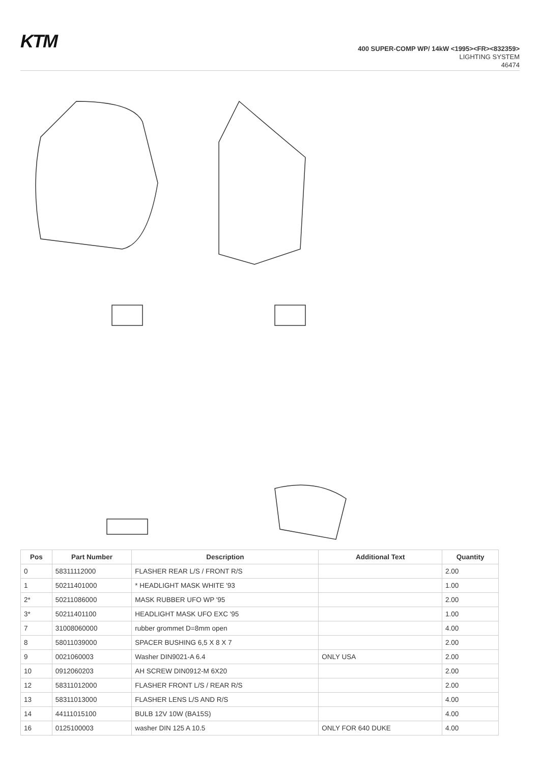KTM
400 SUPER-COMP WP/ 14kW <1995><FR><832359>
LIGHTING SYSTEM
46474
| Pos | Part Number | Description | Additional Text | Quantity |
| --- | --- | --- | --- | --- |
| 0 | 58311112000 | FLASHER REAR L/S / FRONT R/S | | 2.00 |
| 1 | 50211401000 | * HEADLIGHT MASK WHITE '93 | | 1.00 |
| 2* | 50211086000 | MASK RUBBER UFO WP '95 | | 2.00 |
| 3* | 50211401100 | HEADLIGHT MASK UFO EXC '95 | | 1.00 |
| 7 | 31008060000 | rubber grommet D=8mm open | | 4.00 |
| 8 | 58011039000 | SPACER BUSHING 6,5 X 8 X 7 | | 2.00 |
| 9 | 0021060003 | Washer DIN9021-A 6.4 | ONLY USA | 2.00 |
| 10 | 0912060203 | AH SCREW DIN0912-M 6X20 | | 2.00 |
| 12 | 58311012000 | FLASHER FRONT L/S / REAR R/S | | 2.00 |
| 13 | 58311013000 | FLASHER LENS L/S AND R/S | | 4.00 |
| 14 | 44111015100 | BULB 12V 10W (BA15S) | | 4.00 |
| 16 | 0125100003 | washer DIN 125 A 10.5 | ONLY FOR 640 DUKE | 4.00 |